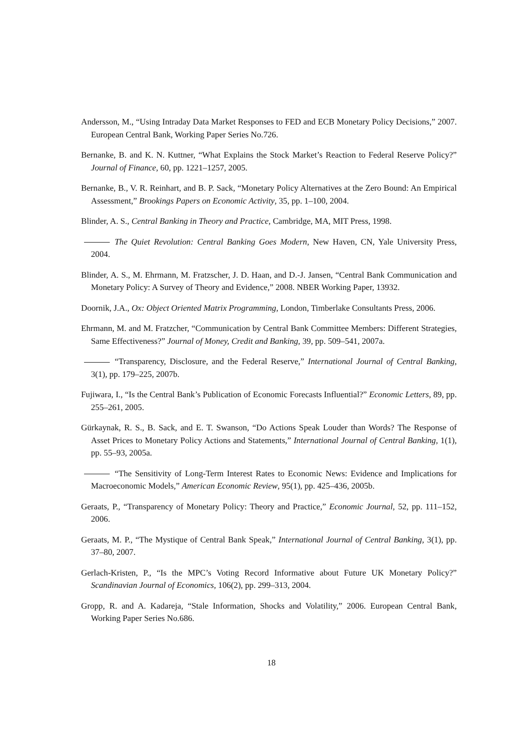Andersson, M., “Using Intraday Data Market Responses to FED and ECB Monetary Policy Decisions,” 2007. European Central Bank, Working Paper Series No.726.
Bernanke, B. and K. N. Kuttner, “What Explains the Stock Market’s Reaction to Federal Reserve Policy?” Journal of Finance, 60, pp. 1221–1257, 2005.
Bernanke, B., V. R. Reinhart, and B. P. Sack, “Monetary Policy Alternatives at the Zero Bound: An Empirical Assessment,” Brookings Papers on Economic Activity, 35, pp. 1–100, 2004.
Blinder, A. S., Central Banking in Theory and Practice, Cambridge, MA, MIT Press, 1998.
The Quiet Revolution: Central Banking Goes Modern, New Haven, CN, Yale University Press, 2004.
Blinder, A. S., M. Ehrmann, M. Fratzscher, J. D. Haan, and D.-J. Jansen, “Central Bank Communication and Monetary Policy: A Survey of Theory and Evidence,” 2008. NBER Working Paper, 13932.
Doornik, J.A., Ox: Object Oriented Matrix Programming, London, Timberlake Consultants Press, 2006.
Ehrmann, M. and M. Fratzcher, “Communication by Central Bank Committee Members: Different Strategies, Same Effectiveness?” Journal of Money, Credit and Banking, 39, pp. 509–541, 2007a.
“Transparency, Disclosure, and the Federal Reserve,” International Journal of Central Banking, 3(1), pp. 179–225, 2007b.
Fujiwara, I., “Is the Central Bank’s Publication of Economic Forecasts Influential?” Economic Letters, 89, pp. 255–261, 2005.
Gürkaynak, R. S., B. Sack, and E. T. Swanson, “Do Actions Speak Louder than Words? The Response of Asset Prices to Monetary Policy Actions and Statements,” International Journal of Central Banking, 1(1), pp. 55–93, 2005a.
“The Sensitivity of Long-Term Interest Rates to Economic News: Evidence and Implications for Macroeconomic Models,” American Economic Review, 95(1), pp. 425–436, 2005b.
Geraats, P., “Transparency of Monetary Policy: Theory and Practice,” Economic Journal, 52, pp. 111–152, 2006.
Geraats, M. P., “The Mystique of Central Bank Speak,” International Journal of Central Banking, 3(1), pp. 37–80, 2007.
Gerlach-Kristen, P., “Is the MPC’s Voting Record Informative about Future UK Monetary Policy?” Scandinavian Journal of Economics, 106(2), pp. 299–313, 2004.
Gropp, R. and A. Kadareja, “Stale Information, Shocks and Volatility,” 2006. European Central Bank, Working Paper Series No.686.
18